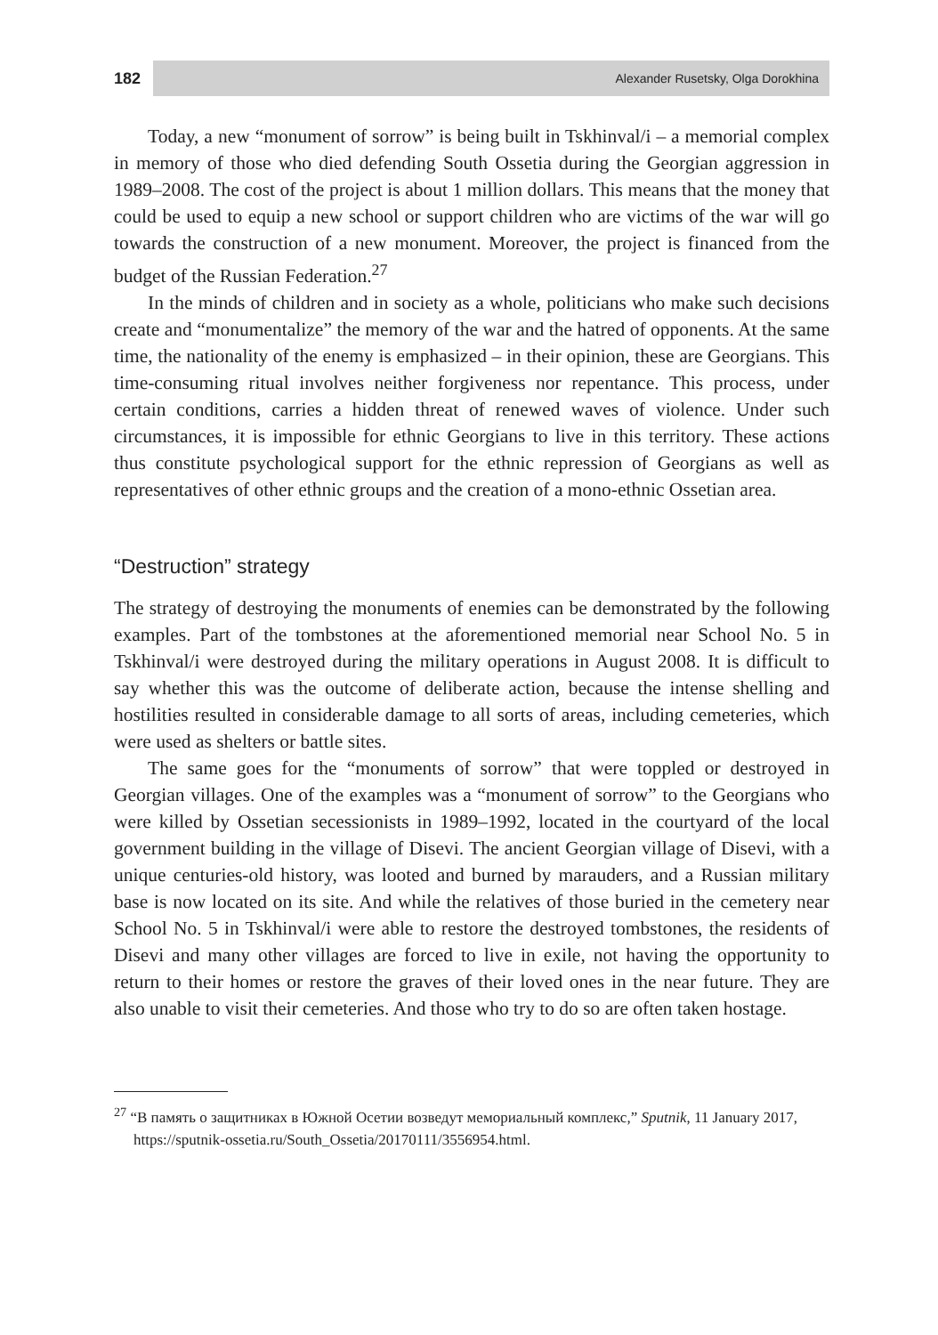182
Alexander Rusetsky, Olga Dorokhina
Today, a new “monument of sorrow” is being built in Tskhinval/i – a memorial complex in memory of those who died defending South Ossetia during the Georgian aggression in 1989–2008. The cost of the project is about 1 million dollars. This means that the money that could be used to equip a new school or support children who are victims of the war will go towards the construction of a new monument. Moreover, the project is financed from the budget of the Russian Federation.<sup>27</sup>
In the minds of children and in society as a whole, politicians who make such decisions create and “monumentalize” the memory of the war and the hatred of opponents. At the same time, the nationality of the enemy is emphasized – in their opinion, these are Georgians. This time-consuming ritual involves neither forgiveness nor repentance. This process, under certain conditions, carries a hidden threat of renewed waves of violence. Under such circumstances, it is impossible for ethnic Georgians to live in this territory. These actions thus constitute psychological support for the ethnic repression of Georgians as well as representatives of other ethnic groups and the creation of a mono-ethnic Ossetian area.
“Destruction” strategy
The strategy of destroying the monuments of enemies can be demonstrated by the following examples. Part of the tombstones at the aforementioned memorial near School No. 5 in Tskhinval/i were destroyed during the military operations in August 2008. It is difficult to say whether this was the outcome of deliberate action, because the intense shelling and hostilities resulted in considerable damage to all sorts of areas, including cemeteries, which were used as shelters or battle sites.
The same goes for the “monuments of sorrow” that were toppled or destroyed in Georgian villages. One of the examples was a “monument of sorrow” to the Georgians who were killed by Ossetian secessionists in 1989–1992, located in the courtyard of the local government building in the village of Disevi. The ancient Georgian village of Disevi, with a unique centuries-old history, was looted and burned by marauders, and a Russian military base is now located on its site. And while the relatives of those buried in the cemetery near School No. 5 in Tskhinval/i were able to restore the destroyed tombstones, the residents of Disevi and many other villages are forced to live in exile, not having the opportunity to return to their homes or restore the graves of their loved ones in the near future. They are also unable to visit their cemeteries. And those who try to do so are often taken hostage.
<sup>27</sup> “В память о защитниках в Южной Осетии возведут мемориальный комплекс,” Sputnik, 11 January 2017, https://sputnik-ossetia.ru/South_Ossetia/20170111/3556954.html.